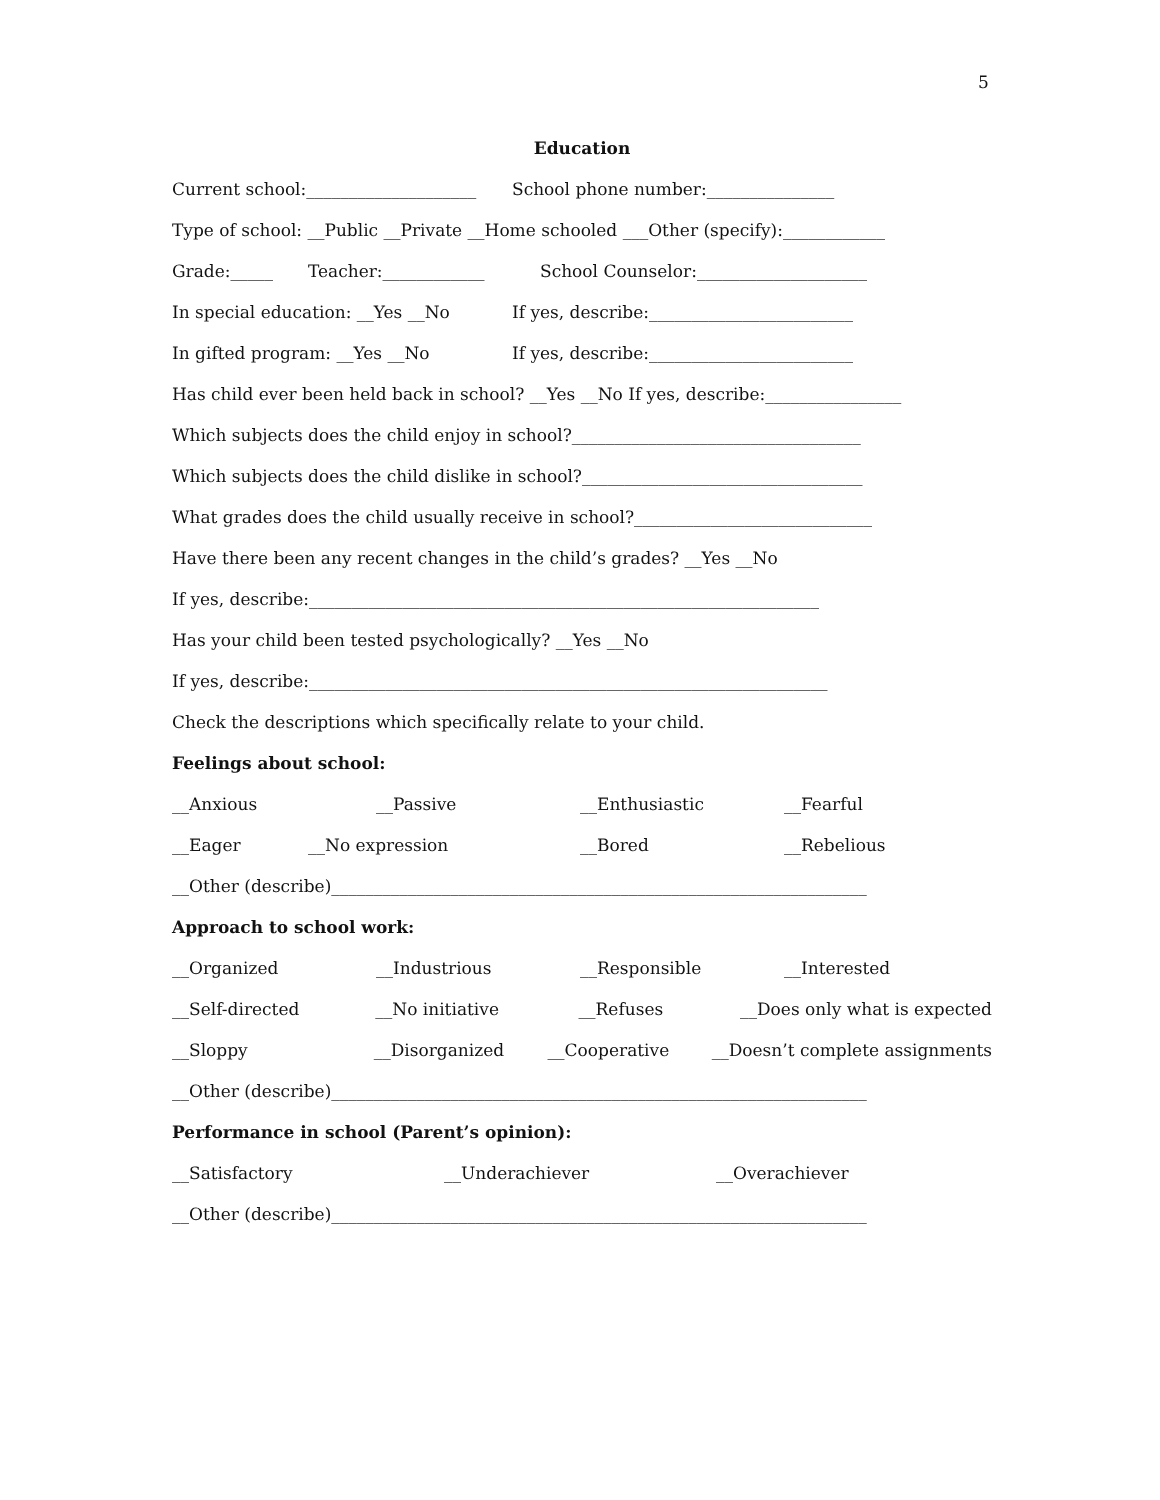5
Education
Current school:____________________ School phone number:_______________
Type of school: __Public __Private __Home schooled ___Other (specify):____________
Grade:_____ Teacher:____________ School Counselor:____________________
In special education: __Yes __No If yes, describe:________________________
In gifted program: __Yes __No If yes, describe:________________________
Has child ever been held back in school? __Yes __No If yes, describe:________________
Which subjects does the child enjoy in school?__________________________________
Which subjects does the child dislike in school?_________________________________
What grades does the child usually receive in school?____________________________
Have there been any recent changes in the child’s grades? __Yes __No
If yes, describe:____________________________________________________________
Has your child been tested psychologically? __Yes __No
If yes, describe:_____________________________________________________________
Check the descriptions which specifically relate to your child.
Feelings about school:
__Anxious __Passive __Enthusiastic __Fearful
__Eager __No expression __Bored __Rebelious
__Other (describe)_______________________________________________________________
Approach to school work:
__Organized __Industrious __Responsible __Interested
__Self-directed __No initiative __Refuses __Does only what is expected
__Sloppy __Disorganized __Cooperative __Doesn’t complete assignments
__Other (describe)_______________________________________________________________
Performance in school (Parent’s opinion):
__Satisfactory __Underachiever __Overachiever
__Other (describe)_______________________________________________________________